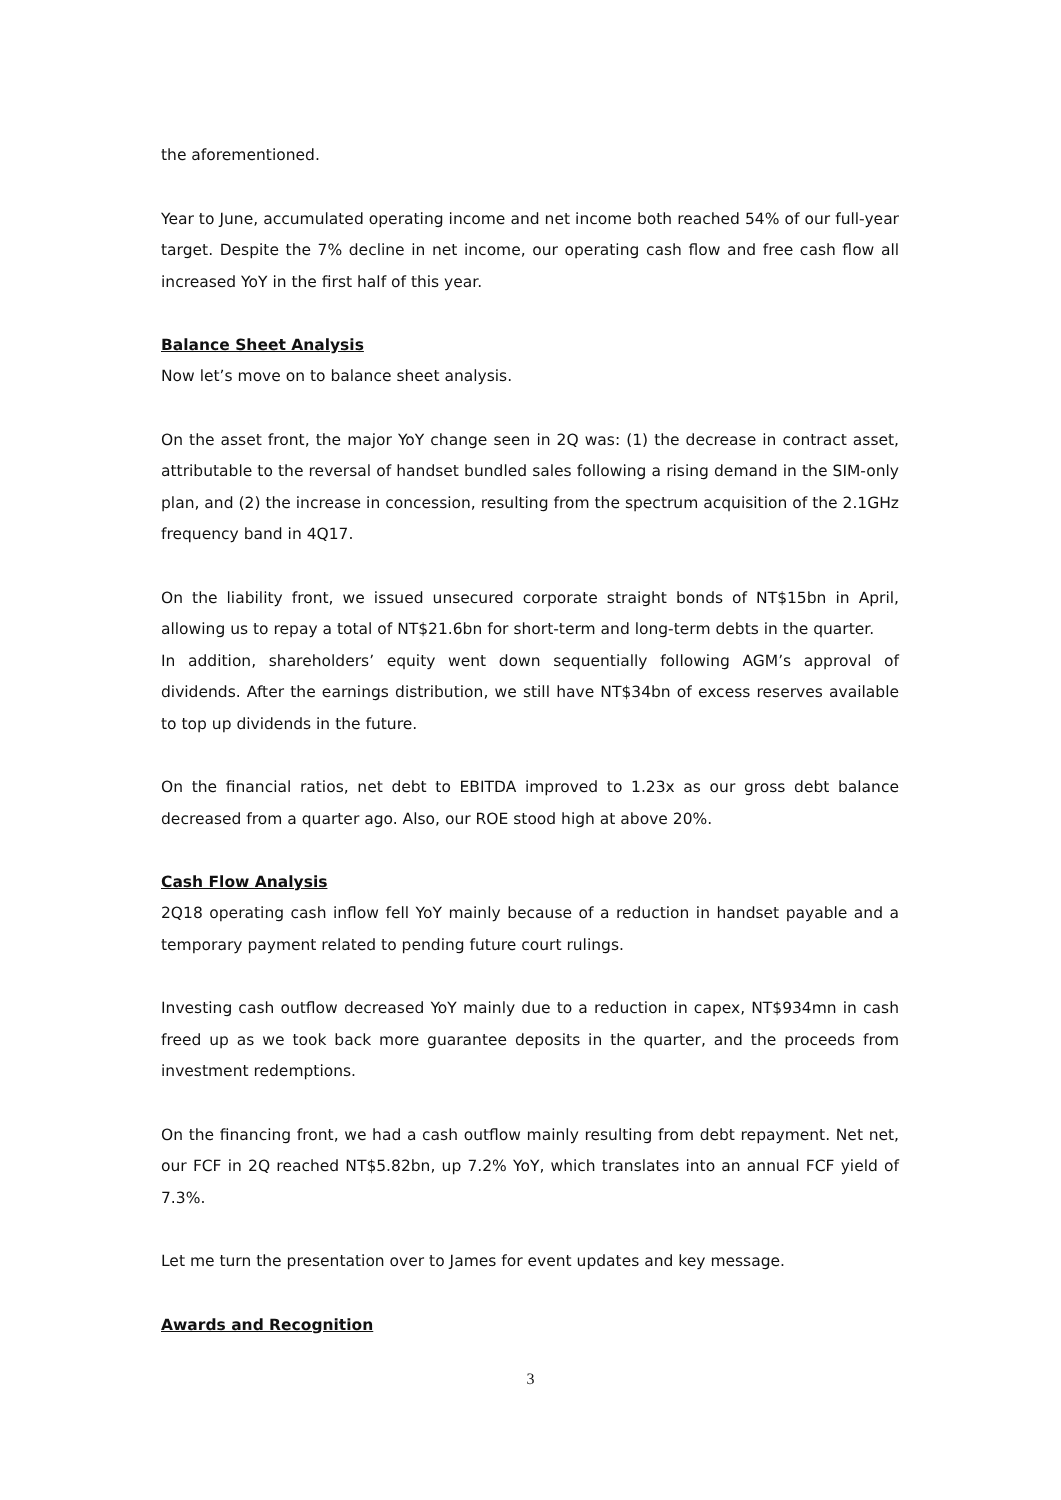the aforementioned.
Year to June, accumulated operating income and net income both reached 54% of our full-year target. Despite the 7% decline in net income, our operating cash flow and free cash flow all increased YoY in the first half of this year.
Balance Sheet Analysis
Now let’s move on to balance sheet analysis.
On the asset front, the major YoY change seen in 2Q was: (1) the decrease in contract asset, attributable to the reversal of handset bundled sales following a rising demand in the SIM-only plan, and (2) the increase in concession, resulting from the spectrum acquisition of the 2.1GHz frequency band in 4Q17.
On the liability front, we issued unsecured corporate straight bonds of NT$15bn in April, allowing us to repay a total of NT$21.6bn for short-term and long-term debts in the quarter.
In addition, shareholders’ equity went down sequentially following AGM’s approval of dividends. After the earnings distribution, we still have NT$34bn of excess reserves available to top up dividends in the future.
On the financial ratios, net debt to EBITDA improved to 1.23x as our gross debt balance decreased from a quarter ago. Also, our ROE stood high at above 20%.
Cash Flow Analysis
2Q18 operating cash inflow fell YoY mainly because of a reduction in handset payable and a temporary payment related to pending future court rulings.
Investing cash outflow decreased YoY mainly due to a reduction in capex, NT$934mn in cash freed up as we took back more guarantee deposits in the quarter, and the proceeds from investment redemptions.
On the financing front, we had a cash outflow mainly resulting from debt repayment. Net net, our FCF in 2Q reached NT$5.82bn, up 7.2% YoY, which translates into an annual FCF yield of 7.3%.
Let me turn the presentation over to James for event updates and key message.
Awards and Recognition
3